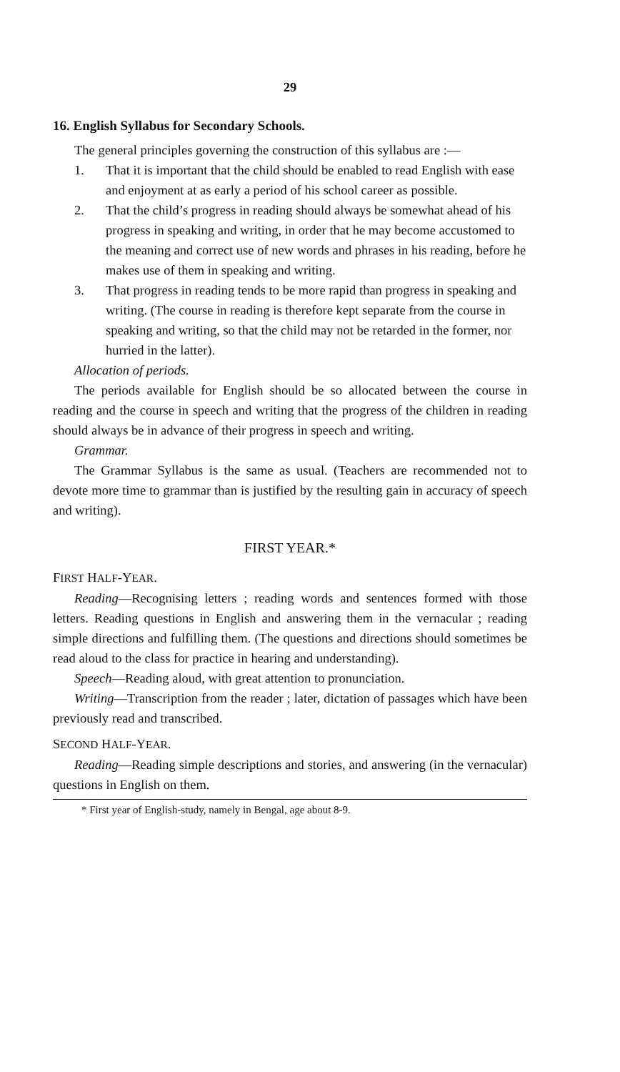29
16. English Syllabus for Secondary Schools.
The general principles governing the construction of this syllabus are :—
1. That it is important that the child should be enabled to read English with ease and enjoyment at as early a period of his school career as possible.
2. That the child’s progress in reading should always be somewhat ahead of his progress in speaking and writing, in order that he may become accustomed to the meaning and correct use of new words and phrases in his reading, before he makes use of them in speaking and writing.
3. That progress in reading tends to be more rapid than progress in speaking and writing. (The course in reading is therefore kept separate from the course in speaking and writing, so that the child may not be retarded in the former, nor hurried in the latter).
Allocation of periods.
The periods available for English should be so allocated between the course in reading and the course in speech and writing that the progress of the children in reading should always be in advance of their progress in speech and writing.
Grammar.
The Grammar Syllabus is the same as usual. (Teachers are recommended not to devote more time to grammar than is justified by the resulting gain in accuracy of speech and writing).
FIRST YEAR.*
FIRST HALF-YEAR.
Reading—Recognising letters ; reading words and sentences formed with those letters. Reading questions in English and answering them in the vernacular ; reading simple directions and fulfilling them. (The questions and directions should sometimes be read aloud to the class for practice in hearing and understanding).
Speech—Reading aloud, with great attention to pronunciation.
Writing—Transcription from the reader ; later, dictation of passages which have been previously read and transcribed.
SECOND HALF-YEAR.
Reading—Reading simple descriptions and stories, and answering (in the vernacular) questions in English on them.
* First year of English-study, namely in Bengal, age about 8-9.